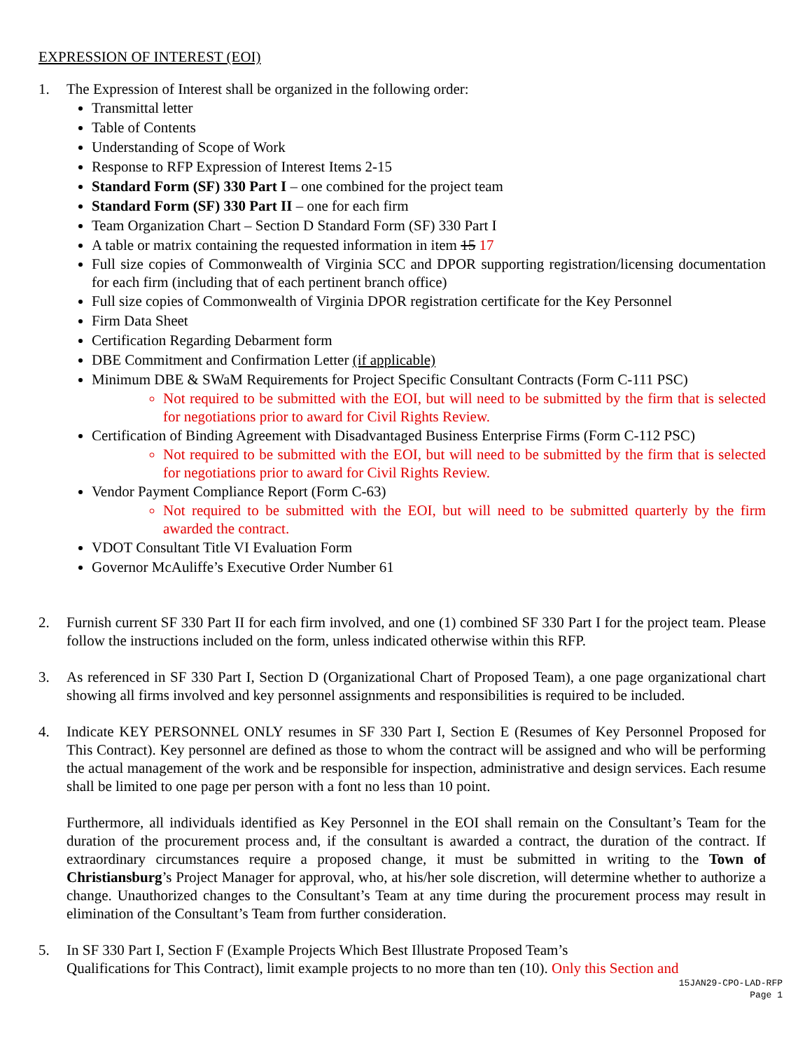EXPRESSION OF INTEREST (EOI)
1. The Expression of Interest shall be organized in the following order:
Transmittal letter
Table of Contents
Understanding of Scope of Work
Response to RFP Expression of Interest Items 2-15
Standard Form (SF) 330 Part I – one combined for the project team
Standard Form (SF) 330 Part II – one for each firm
Team Organization Chart – Section D Standard Form (SF) 330 Part I
A table or matrix containing the requested information in item 15 17
Full size copies of Commonwealth of Virginia SCC and DPOR supporting registration/licensing documentation for each firm (including that of each pertinent branch office)
Full size copies of Commonwealth of Virginia DPOR registration certificate for the Key Personnel
Firm Data Sheet
Certification Regarding Debarment form
DBE Commitment and Confirmation Letter (if applicable)
Minimum DBE & SWaM Requirements for Project Specific Consultant Contracts (Form C-111 PSC)
Not required to be submitted with the EOI, but will need to be submitted by the firm that is selected for negotiations prior to award for Civil Rights Review.
Certification of Binding Agreement with Disadvantaged Business Enterprise Firms (Form C-112 PSC)
Not required to be submitted with the EOI, but will need to be submitted by the firm that is selected for negotiations prior to award for Civil Rights Review.
Vendor Payment Compliance Report (Form C-63)
Not required to be submitted with the EOI, but will need to be submitted quarterly by the firm awarded the contract.
VDOT Consultant Title VI Evaluation Form
Governor McAuliffe’s Executive Order Number 61
2. Furnish current SF 330 Part II for each firm involved, and one (1) combined SF 330 Part I for the project team. Please follow the instructions included on the form, unless indicated otherwise within this RFP.
3. As referenced in SF 330 Part I, Section D (Organizational Chart of Proposed Team), a one page organizational chart showing all firms involved and key personnel assignments and responsibilities is required to be included.
4. Indicate KEY PERSONNEL ONLY resumes in SF 330 Part I, Section E (Resumes of Key Personnel Proposed for This Contract). Key personnel are defined as those to whom the contract will be assigned and who will be performing the actual management of the work and be responsible for inspection, administrative and design services. Each resume shall be limited to one page per person with a font no less than 10 point.
Furthermore, all individuals identified as Key Personnel in the EOI shall remain on the Consultant’s Team for the duration of the procurement process and, if the consultant is awarded a contract, the duration of the contract. If extraordinary circumstances require a proposed change, it must be submitted in writing to the Town of Christiansburg’s Project Manager for approval, who, at his/her sole discretion, will determine whether to authorize a change. Unauthorized changes to the Consultant’s Team at any time during the procurement process may result in elimination of the Consultant’s Team from further consideration.
5. In SF 330 Part I, Section F (Example Projects Which Best Illustrate Proposed Team’s
Qualifications for This Contract), limit example projects to no more than ten (10). Only this Section and
15JAN29-CPO-LAD-RFP
Page 1